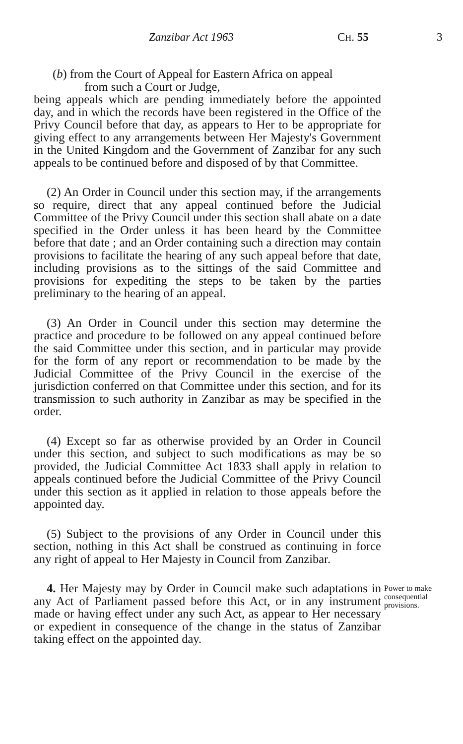Zanzibar Act 1963 CH. 55 3
(b) from the Court of Appeal for Eastern Africa on appeal
from such a Court or Judge,
being appeals which are pending immediately before the appointed day, and in which the records have been registered in the Office of the Privy Council before that day, as appears to Her to be appropriate for giving effect to any arrangements between Her Majesty's Government in the United Kingdom and the Government of Zanzibar for any such appeals to be continued before and disposed of by that Committee.
(2) An Order in Council under this section may, if the arrangements so require, direct that any appeal continued before the Judicial Committee of the Privy Council under this section shall abate on a date specified in the Order unless it has been heard by the Committee before that date ; and an Order containing such a direction may contain provisions to facilitate the hearing of any such appeal before that date, including provisions as to the sittings of the said Committee and provisions for expediting the steps to be taken by the parties preliminary to the hearing of an appeal.
(3) An Order in Council under this section may determine the practice and procedure to be followed on any appeal continued before the said Committee under this section, and in particular may provide for the form of any report or recommendation to be made by the Judicial Committee of the Privy Council in the exercise of the jurisdiction conferred on that Committee under this section, and for its transmission to such authority in Zanzibar as may be specified in the order.
(4) Except so far as otherwise provided by an Order in Council under this section, and subject to such modifications as may be so provided, the Judicial Committee Act 1833 shall apply in relation to appeals continued before the Judicial Committee of the Privy Council under this section as it applied in relation to those appeals before the appointed day.
(5) Subject to the provisions of any Order in Council under this section, nothing in this Act shall be construed as continuing in force any right of appeal to Her Majesty in Council from Zanzibar.
4. Her Majesty may by Order in Council make such adaptations in any Act of Parliament passed before this Act, or in any instrument made or having effect under any such Act, as appear to Her necessary or expedient in consequence of the change in the status of Zanzibar taking effect on the appointed day.
Power to make consequential provisions.